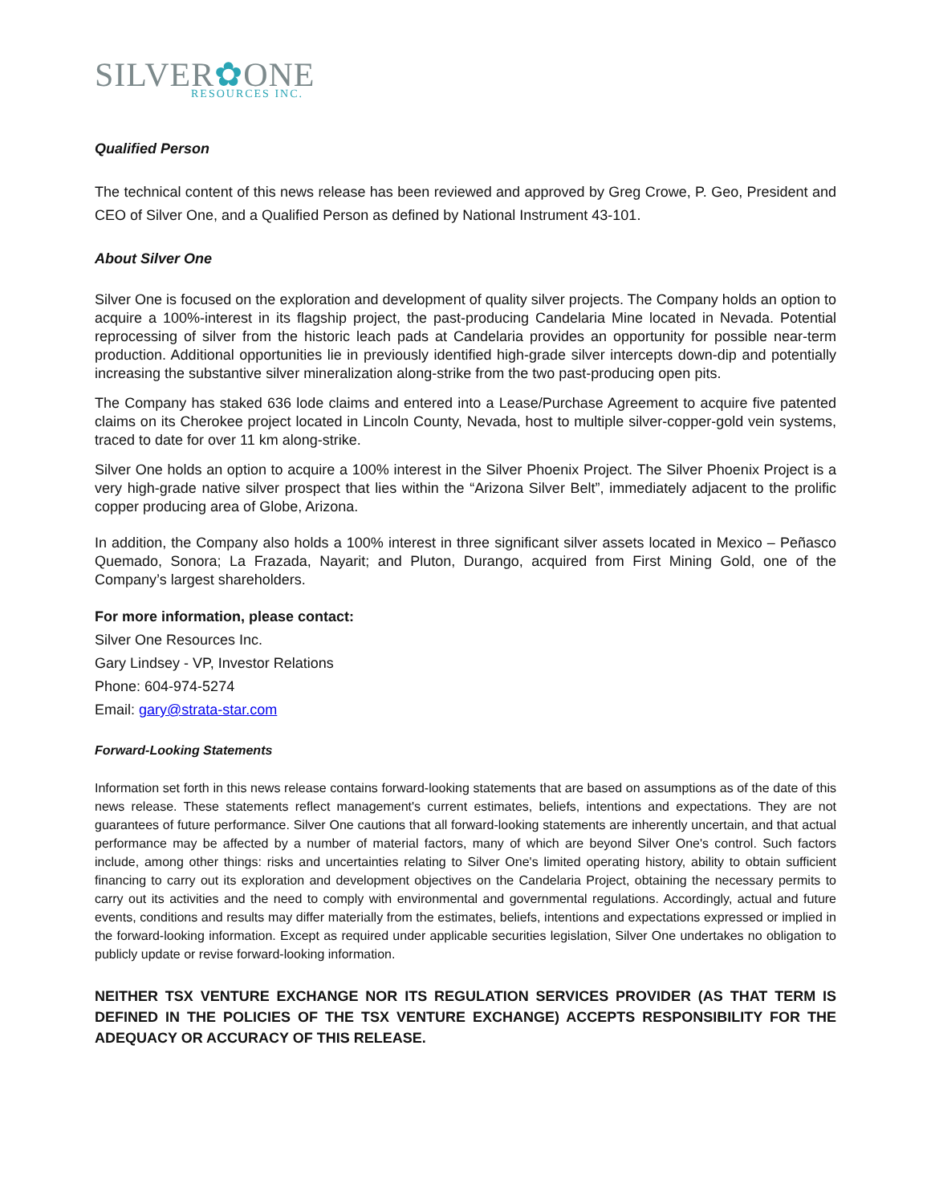SILVER✿ONE
RESOURCES INC.
Qualified Person
The technical content of this news release has been reviewed and approved by Greg Crowe, P. Geo, President and CEO of Silver One, and a Qualified Person as defined by National Instrument 43-101.
About Silver One
Silver One is focused on the exploration and development of quality silver projects. The Company holds an option to acquire a 100%-interest in its flagship project, the past-producing Candelaria Mine located in Nevada. Potential reprocessing of silver from the historic leach pads at Candelaria provides an opportunity for possible near-term production. Additional opportunities lie in previously identified high-grade silver intercepts down-dip and potentially increasing the substantive silver mineralization along-strike from the two past-producing open pits.
The Company has staked 636 lode claims and entered into a Lease/Purchase Agreement to acquire five patented claims on its Cherokee project located in Lincoln County, Nevada, host to multiple silver-copper-gold vein systems, traced to date for over 11 km along-strike.
Silver One holds an option to acquire a 100% interest in the Silver Phoenix Project. The Silver Phoenix Project is a very high-grade native silver prospect that lies within the “Arizona Silver Belt”, immediately adjacent to the prolific copper producing area of Globe, Arizona.
In addition, the Company also holds a 100% interest in three significant silver assets located in Mexico – Peñasco Quemado, Sonora; La Frazada, Nayarit; and Pluton, Durango, acquired from First Mining Gold, one of the Company’s largest shareholders.
For more information, please contact:
Silver One Resources Inc.
Gary Lindsey - VP, Investor Relations
Phone: 604-974-5274
Email: gary@strata-star.com
Forward-Looking Statements
Information set forth in this news release contains forward-looking statements that are based on assumptions as of the date of this news release. These statements reflect management's current estimates, beliefs, intentions and expectations. They are not guarantees of future performance. Silver One cautions that all forward-looking statements are inherently uncertain, and that actual performance may be affected by a number of material factors, many of which are beyond Silver One's control. Such factors include, among other things: risks and uncertainties relating to Silver One's limited operating history, ability to obtain sufficient financing to carry out its exploration and development objectives on the Candelaria Project, obtaining the necessary permits to carry out its activities and the need to comply with environmental and governmental regulations. Accordingly, actual and future events, conditions and results may differ materially from the estimates, beliefs, intentions and expectations expressed or implied in the forward-looking information. Except as required under applicable securities legislation, Silver One undertakes no obligation to publicly update or revise forward-looking information.
NEITHER TSX VENTURE EXCHANGE NOR ITS REGULATION SERVICES PROVIDER (AS THAT TERM IS DEFINED IN THE POLICIES OF THE TSX VENTURE EXCHANGE) ACCEPTS RESPONSIBILITY FOR THE ADEQUACY OR ACCURACY OF THIS RELEASE.